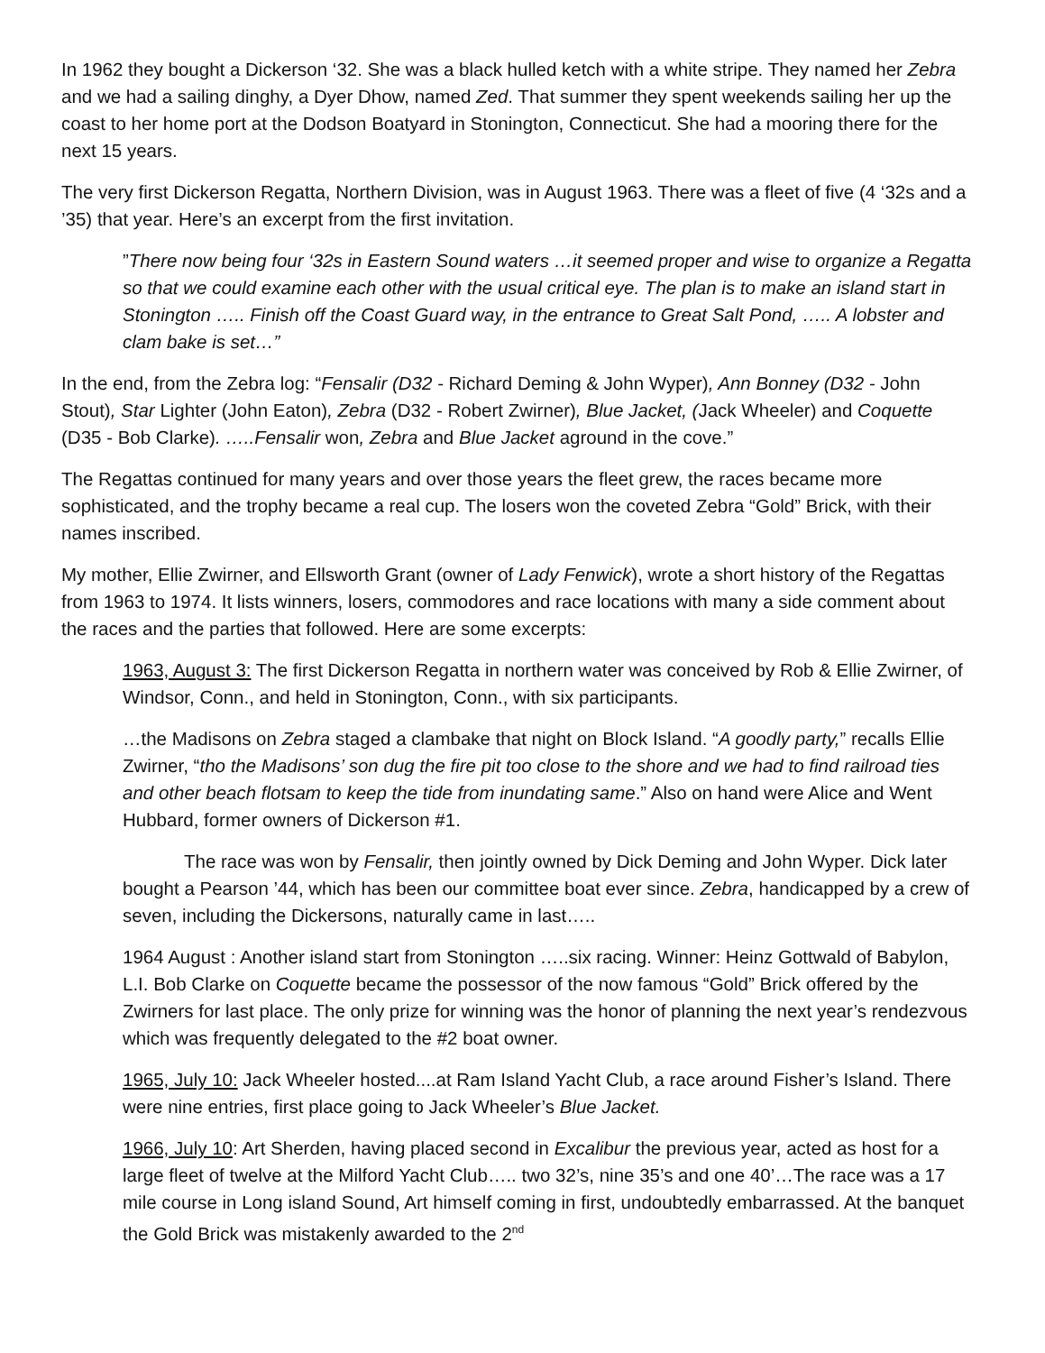In 1962 they bought a Dickerson ‘32. She was a black hulled ketch with a white stripe. They named her Zebra and we had a sailing dinghy, a Dyer Dhow, named Zed. That summer they spent weekends sailing her up the coast to her home port at the Dodson Boatyard in Stonington, Connecticut. She had a mooring there for the next 15 years.
The very first Dickerson Regatta, Northern Division, was in August 1963. There was a fleet of five (4 ‘32s and a ’35) that year. Here’s an excerpt from the first invitation.
”There now being four ‘32s in Eastern Sound waters …it seemed proper and wise to organize a Regatta so that we could examine each other with the usual critical eye. The plan is to make an island start in Stonington ….. Finish off the Coast Guard way, in the entrance to Great Salt Pond, ….. A lobster and clam bake is set…”
In the end, from the Zebra log: “Fensalir (D32 - Richard Deming & John Wyper), Ann Bonney (D32 - John Stout), Star Lighter (John Eaton), Zebra (D32 - Robert Zwirner), Blue Jacket, (Jack Wheeler) and Coquette (D35 - Bob Clarke). …..Fensalir won, Zebra and Blue Jacket aground in the cove.”
The Regattas continued for many years and over those years the fleet grew, the races became more sophisticated, and the trophy became a real cup. The losers won the coveted Zebra “Gold” Brick, with their names inscribed.
My mother, Ellie Zwirner, and Ellsworth Grant (owner of Lady Fenwick), wrote a short history of the Regattas from 1963 to 1974. It lists winners, losers, commodores and race locations with many a side comment about the races and the parties that followed. Here are some excerpts:
1963, August 3: The first Dickerson Regatta in northern water was conceived by Rob & Ellie Zwirner, of Windsor, Conn., and held in Stonington, Conn., with six participants.
…the Madisons on Zebra staged a clambake that night on Block Island. “A goodly party,” recalls Ellie Zwirner, “tho the Madisons’ son dug the fire pit too close to the shore and we had to find railroad ties and other beach flotsam to keep the tide from inundating same.” Also on hand were Alice and Went Hubbard, former owners of Dickerson #1.
The race was won by Fensalir, then jointly owned by Dick Deming and John Wyper. Dick later bought a Pearson ’44, which has been our committee boat ever since. Zebra, handicapped by a crew of seven, including the Dickersons, naturally came in last…..
1964 August : Another island start from Stonington …..six racing. Winner: Heinz Gottwald of Babylon, L.I. Bob Clarke on Coquette became the possessor of the now famous “Gold” Brick offered by the Zwirners for last place. The only prize for winning was the honor of planning the next year’s rendezvous which was frequently delegated to the #2 boat owner.
1965, July 10: Jack Wheeler hosted....at Ram Island Yacht Club, a race around Fisher’s Island. There were nine entries, first place going to Jack Wheeler’s Blue Jacket.
1966, July 10: Art Sherden, having placed second in Excalibur the previous year, acted as host for a large fleet of twelve at the Milford Yacht Club….. two 32’s, nine 35’s and one 40’…The race was a 17 mile course in Long island Sound, Art himself coming in first, undoubtedly embarrassed. At the banquet the Gold Brick was mistakenly awarded to the 2<sup>nd</sup>